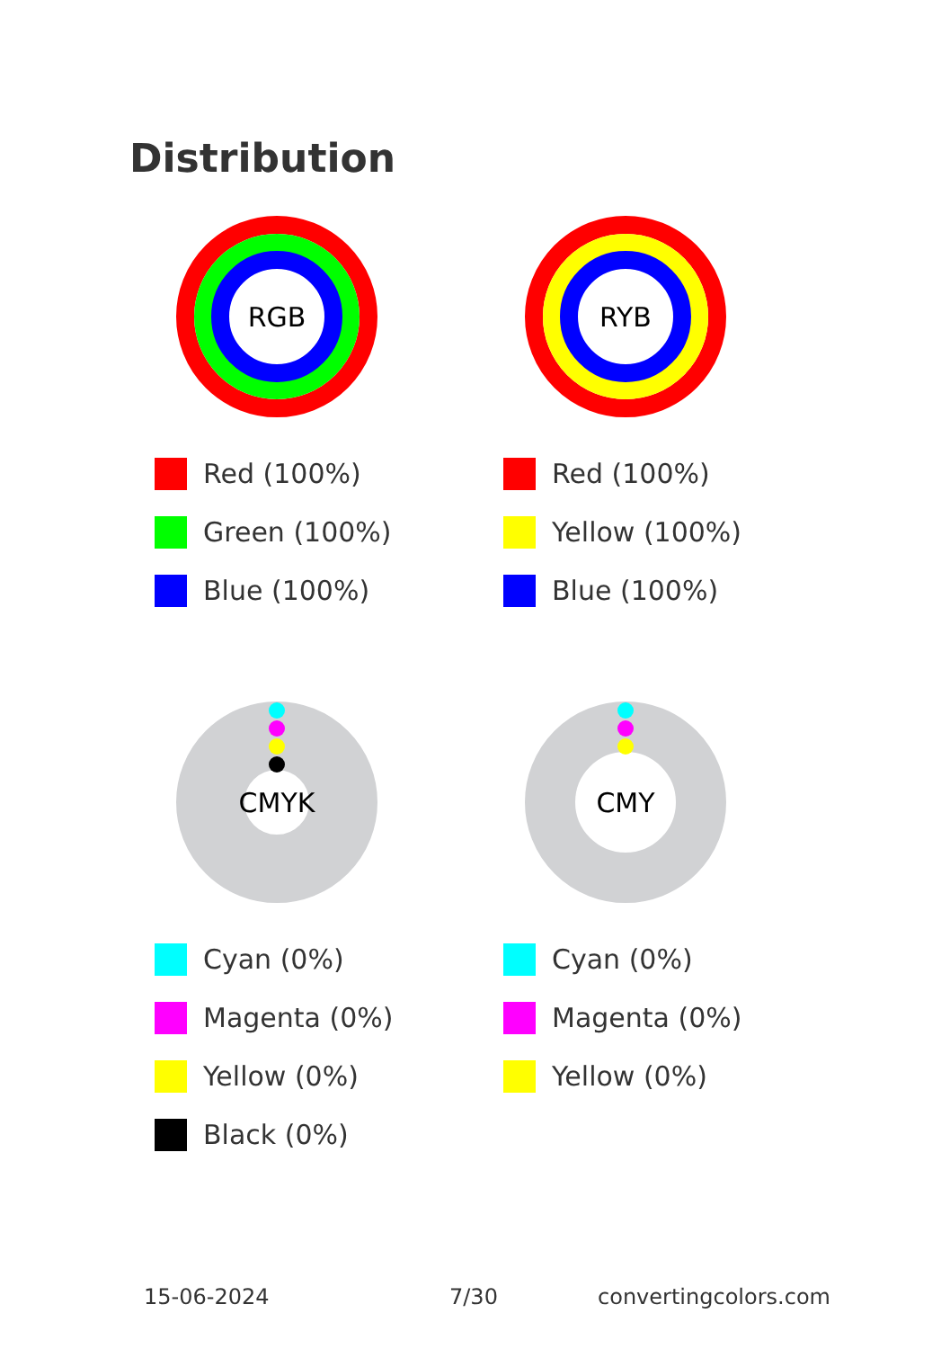Distribution
RGB
Red (100%)
Green (100%)
Blue (100%)
RYB
Red (100%)
Yellow (100%)
Blue (100%)
CMYK
Cyan (0%)
Magenta (0%)
Yellow (0%)
Black (0%)
CMY
Cyan (0%)
Magenta (0%)
Yellow (0%)
15-06-2024 7/30 convertingcolors.com